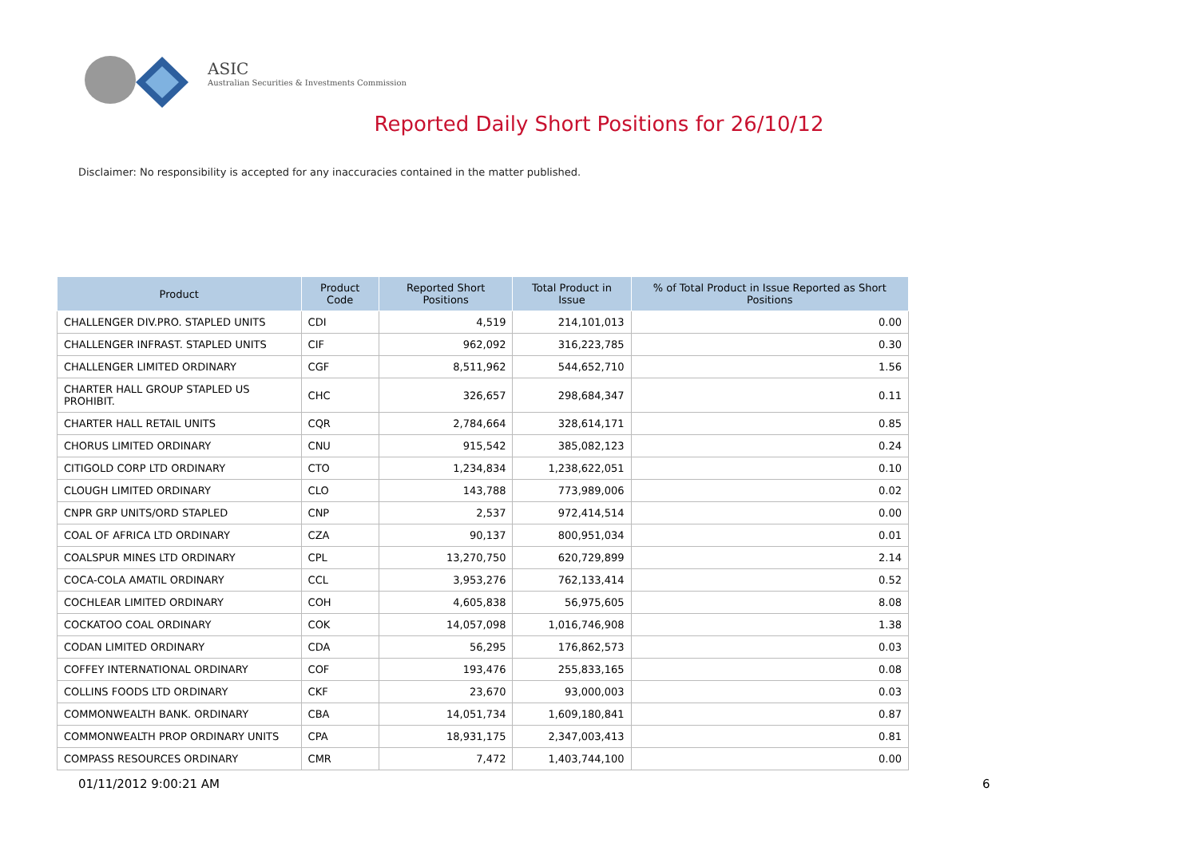ASIC
Australian Securities & Investments Commission
Reported Daily Short Positions for 26/10/12
Disclaimer: No responsibility is accepted for any inaccuracies contained in the matter published.
| Product | Product Code | Reported Short Positions | Total Product in Issue | % of Total Product in Issue Reported as Short Positions |
| --- | --- | --- | --- | --- |
| CHALLENGER DIV.PRO. STAPLED UNITS | CDI | 4,519 | 214,101,013 | 0.00 |
| CHALLENGER INFRAST. STAPLED UNITS | CIF | 962,092 | 316,223,785 | 0.30 |
| CHALLENGER LIMITED ORDINARY | CGF | 8,511,962 | 544,652,710 | 1.56 |
| CHARTER HALL GROUP STAPLED US PROHIBIT. | CHC | 326,657 | 298,684,347 | 0.11 |
| CHARTER HALL RETAIL UNITS | CQR | 2,784,664 | 328,614,171 | 0.85 |
| CHORUS LIMITED ORDINARY | CNU | 915,542 | 385,082,123 | 0.24 |
| CITIGOLD CORP LTD ORDINARY | CTO | 1,234,834 | 1,238,622,051 | 0.10 |
| CLOUGH LIMITED ORDINARY | CLO | 143,788 | 773,989,006 | 0.02 |
| CNPR GRP UNITS/ORD STAPLED | CNP | 2,537 | 972,414,514 | 0.00 |
| COAL OF AFRICA LTD ORDINARY | CZA | 90,137 | 800,951,034 | 0.01 |
| COALSPUR MINES LTD ORDINARY | CPL | 13,270,750 | 620,729,899 | 2.14 |
| COCA-COLA AMATIL ORDINARY | CCL | 3,953,276 | 762,133,414 | 0.52 |
| COCHLEAR LIMITED ORDINARY | COH | 4,605,838 | 56,975,605 | 8.08 |
| COCKATOO COAL ORDINARY | COK | 14,057,098 | 1,016,746,908 | 1.38 |
| CODAN LIMITED ORDINARY | CDA | 56,295 | 176,862,573 | 0.03 |
| COFFEY INTERNATIONAL ORDINARY | COF | 193,476 | 255,833,165 | 0.08 |
| COLLINS FOODS LTD ORDINARY | CKF | 23,670 | 93,000,003 | 0.03 |
| COMMONWEALTH BANK. ORDINARY | CBA | 14,051,734 | 1,609,180,841 | 0.87 |
| COMMONWEALTH PROP ORDINARY UNITS | CPA | 18,931,175 | 2,347,003,413 | 0.81 |
| COMPASS RESOURCES ORDINARY | CMR | 7,472 | 1,403,744,100 | 0.00 |
01/11/2012 9:00:21 AM 6